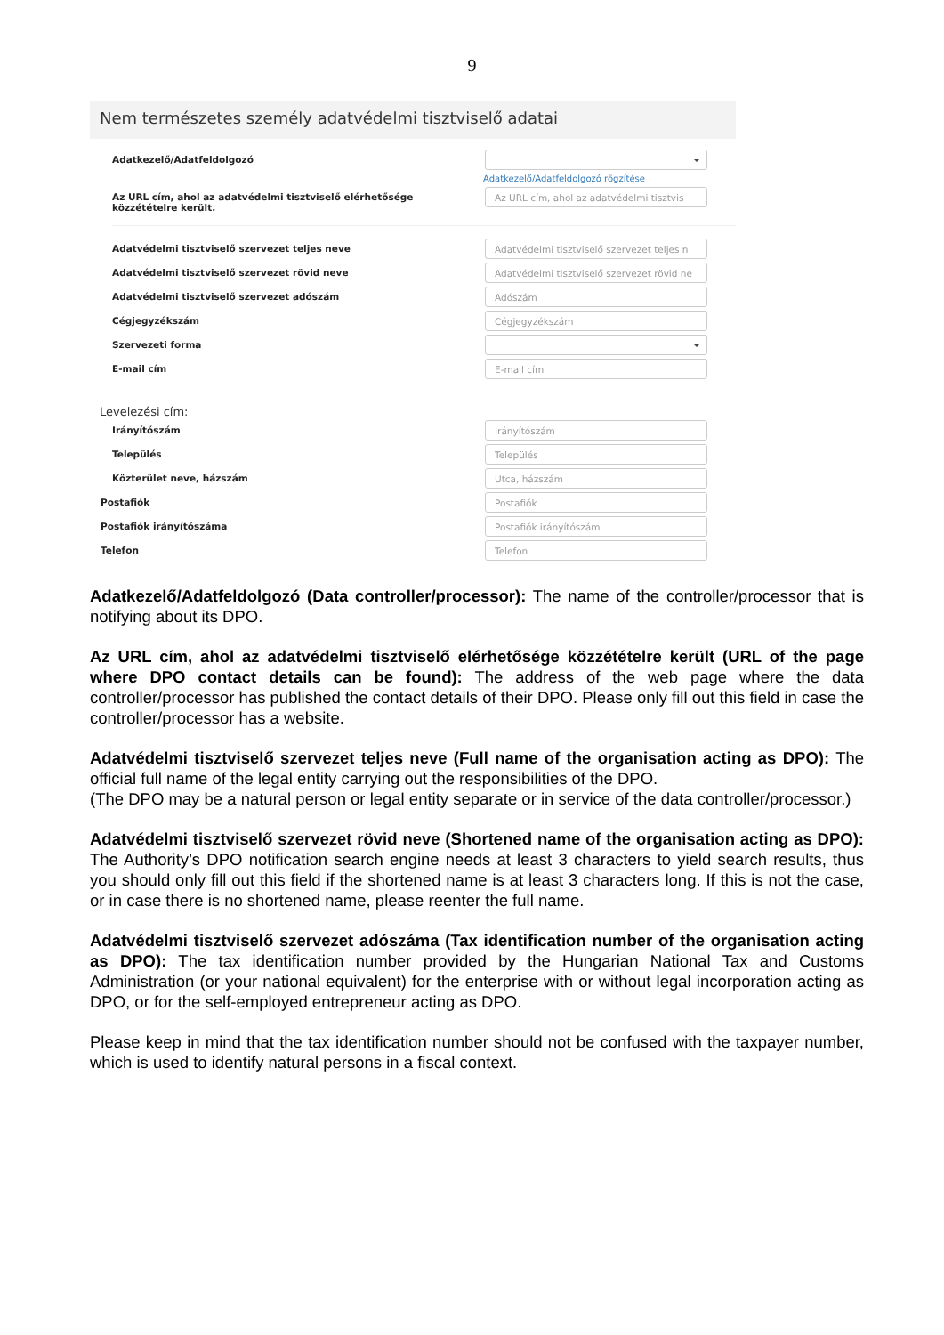9
Nem természetes személy adatvédelmi tisztviselő adatai
Adatkezelő/Adatfeldolgozó
Adatkezelő/Adatfeldolgozó rögzítése
Az URL cím, ahol az adatvédelmi tisztviselő elérhetősége közzétételre került.
Az URL cím, ahol az adatvédelmi tisztvis
Adatvédelmi tisztviselő szervezet teljes neve
Adatvédelmi tisztviselő szervezet teljes n
Adatvédelmi tisztviselő szervezet rövid neve
Adatvédelmi tisztviselő szervezet rövid ne
Adatvédelmi tisztviselő szervezet adószám
Adószám
Cégjegyzékszám
Cégjegyzékszám
Szervezeti forma
E-mail cím
E-mail cím
Levelezési cím:
Irányítószám
Irányítószám
Település
Település
Közterület neve, házszám
Utca, házszám
Postafiók
Postafiók
Postafiók irányítószáma
Postafiók irányítószám
Telefon
Telefon
Adatkezelő/Adatfeldolgozó (Data controller/processor): The name of the controller/processor that is notifying about its DPO.
Az URL cím, ahol az adatvédelmi tisztviselő elérhetősége közzétételre került (URL of the page where DPO contact details can be found): The address of the web page where the data controller/processor has published the contact details of their DPO. Please only fill out this field in case the controller/processor has a website.
Adatvédelmi tisztviselő szervezet teljes neve (Full name of the organisation acting as DPO): The official full name of the legal entity carrying out the responsibilities of the DPO.
(The DPO may be a natural person or legal entity separate or in service of the data controller/processor.)
Adatvédelmi tisztviselő szervezet rövid neve (Shortened name of the organisation acting as DPO): The Authority’s DPO notification search engine needs at least 3 characters to yield search results, thus you should only fill out this field if the shortened name is at least 3 characters long. If this is not the case, or in case there is no shortened name, please reenter the full name.
Adatvédelmi tisztviselő szervezet adószáma (Tax identification number of the organisation acting as DPO): The tax identification number provided by the Hungarian National Tax and Customs Administration (or your national equivalent) for the enterprise with or without legal incorporation acting as DPO, or for the self-employed entrepreneur acting as DPO.
Please keep in mind that the tax identification number should not be confused with the taxpayer number, which is used to identify natural persons in a fiscal context.